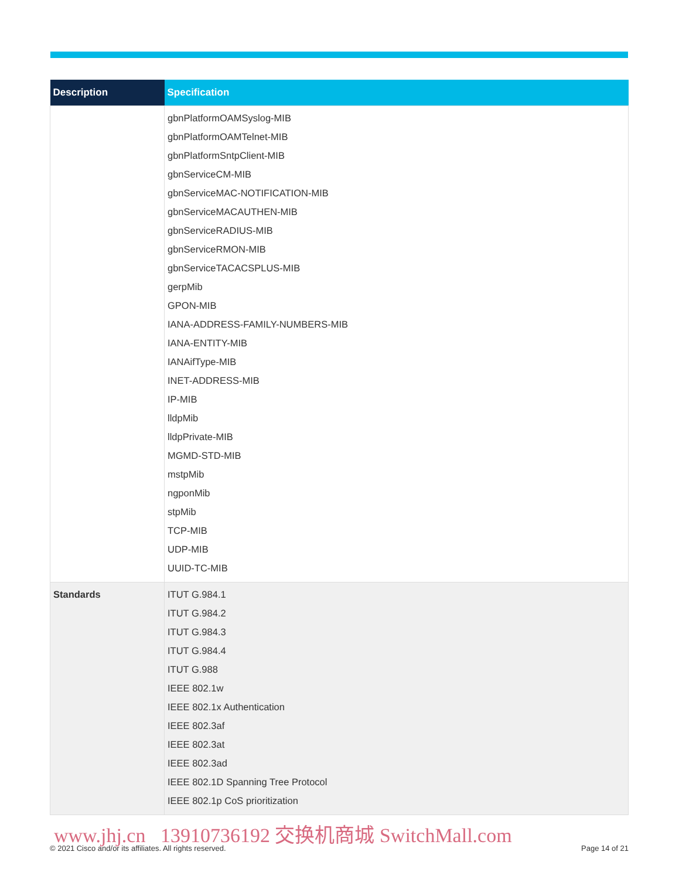| Description | Specification |
| --- | --- |
| | gbnPlatformOAMSyslog-MIB gbnPlatformOAMTelnet-MIB gbnPlatformSntpClient-MIB gbnServiceCM-MIB gbnServiceMAC-NOTIFICATION-MIB gbnServiceMACAUTHEN-MIB gbnServiceRADIUS-MIB gbnServiceRMON-MIB gbnServiceTACACSPLUS-MIB gerpMib GPON-MIB IANA-ADDRESS-FAMILY-NUMBERS-MIB IANA-ENTITY-MIB IANAifType-MIB INET-ADDRESS-MIB IP-MIB lldpMib lldpPrivate-MIB MGMD-STD-MIB mstpMib ngponMib stpMib TCP-MIB UDP-MIB UUID-TC-MIB |
| Standards | ITUT G.984.1 ITUT G.984.2 ITUT G.984.3 ITUT G.984.4 ITUT G.988 IEEE 802.1w IEEE 802.1x Authentication IEEE 802.3af IEEE 802.3at IEEE 802.3ad IEEE 802.1D Spanning Tree Protocol IEEE 802.1p CoS prioritization |
www.jhj.cn 13910736192 交换机商城 SwitchMall.com
© 2021 Cisco and/or its affiliates. All rights reserved. Page 14 of 21